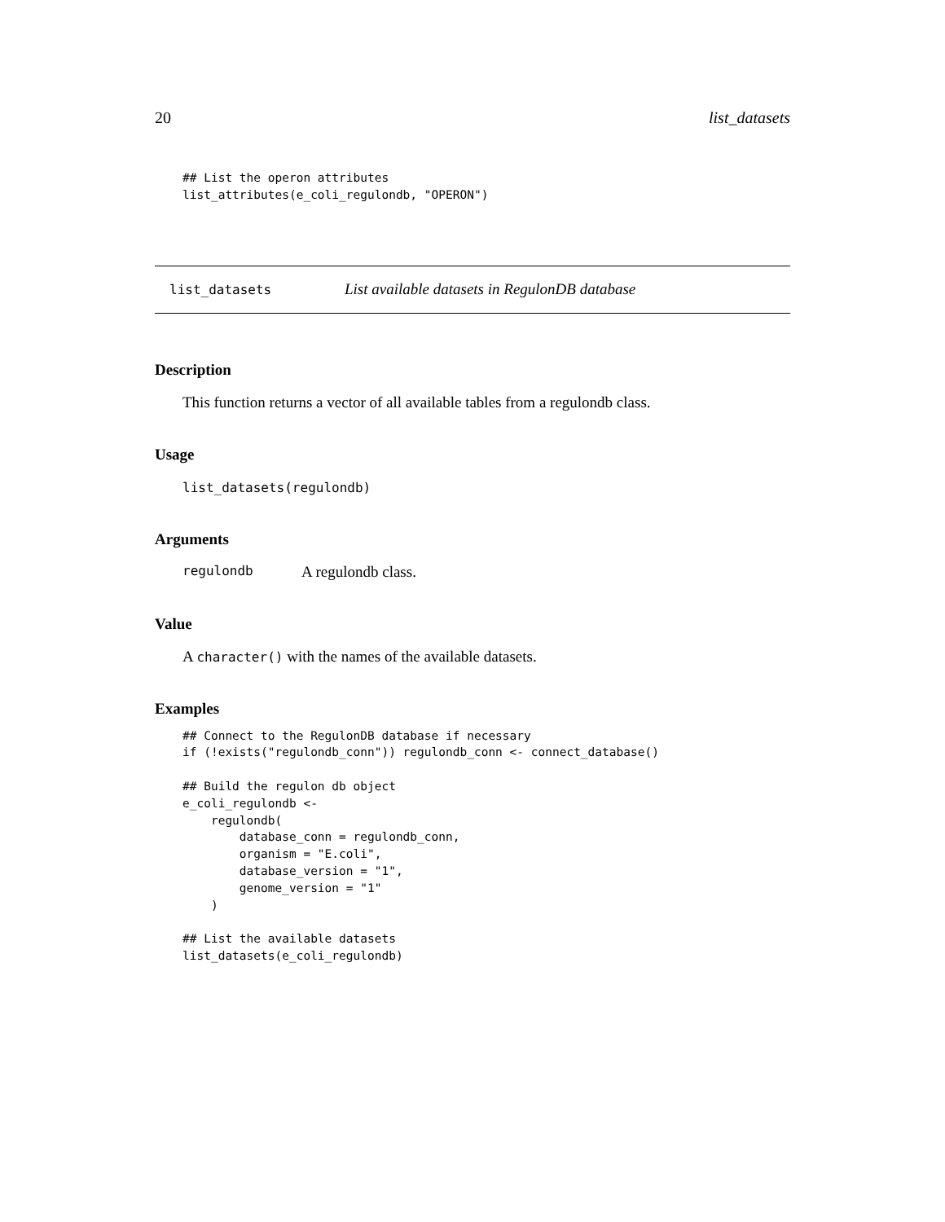20 list_datasets
## List the operon attributes
list_attributes(e_coli_regulondb, "OPERON")
list_datasets List available datasets in RegulonDB database
Description
This function returns a vector of all available tables from a regulondb class.
Usage
list_datasets(regulondb)
Arguments
regulondb A regulondb class.
Value
A character() with the names of the available datasets.
Examples
## Connect to the RegulonDB database if necessary
if (!exists("regulondb_conn")) regulondb_conn <- connect_database()

## Build the regulon db object
e_coli_regulondb <-
    regulondb(
        database_conn = regulondb_conn,
        organism = "E.coli",
        database_version = "1",
        genome_version = "1"
    )

## List the available datasets
list_datasets(e_coli_regulondb)